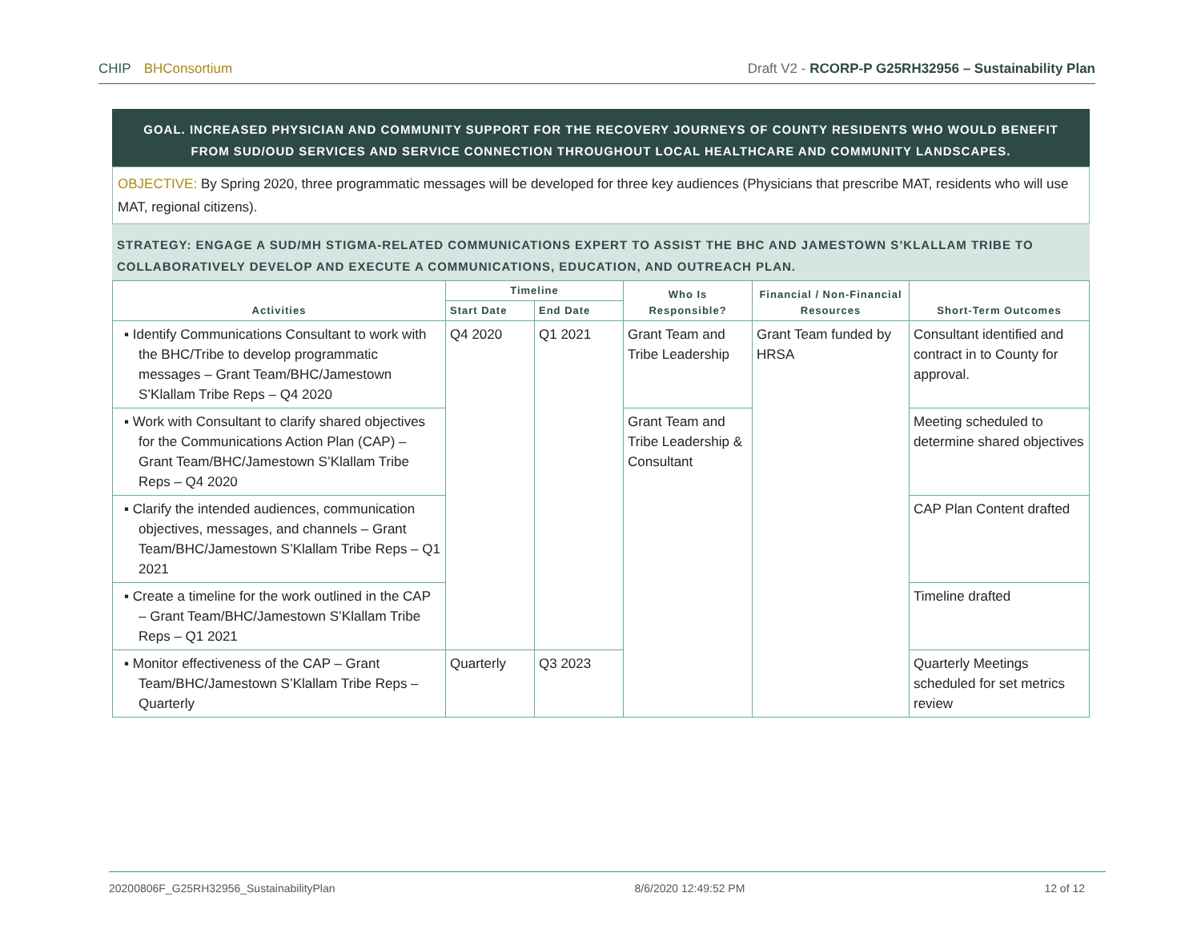CHIP BHConsortium Draft V2 - RCORP-P G25RH32956 – Sustainability Plan
GOAL. INCREASED PHYSICIAN AND COMMUNITY SUPPORT FOR THE RECOVERY JOURNEYS OF COUNTY RESIDENTS WHO WOULD BENEFIT FROM SUD/OUD SERVICES AND SERVICE CONNECTION THROUGHOUT LOCAL HEALTHCARE AND COMMUNITY LANDSCAPES.
OBJECTIVE: By Spring 2020, three programmatic messages will be developed for three key audiences (Physicians that prescribe MAT, residents who will use MAT, regional citizens).
STRATEGY: ENGAGE A SUD/MH STIGMA-RELATED COMMUNICATIONS EXPERT TO ASSIST THE BHC AND JAMESTOWN S’KLALLAM TRIBE TO COLLABORATIVELY DEVELOP AND EXECUTE A COMMUNICATIONS, EDUCATION, AND OUTREACH PLAN.
| Activities | Timeline | | Who Is Responsible? | Financial / Non-Financial Resources | Short-Term Outcomes |
| --- | --- | --- | --- | --- | --- |
| | Start Date | End Date | | | |
| ▪ Identify Communications Consultant to work with the BHC/Tribe to develop programmatic messages – Grant Team/BHC/Jamestown S’Klallam Tribe Reps – Q4 2020 | Q4 2020 | Q1 2021 | Grant Team and Tribe Leadership | Grant Team funded by HRSA | Consultant identified and contract in to County for approval. |
| ▪ Work with Consultant to clarify shared objectives for the Communications Action Plan (CAP) – Grant Team/BHC/Jamestown S’Klallam Tribe Reps – Q4 2020 | | | Grant Team and Tribe Leadership & Consultant | | Meeting scheduled to determine shared objectives |
| ▪ Clarify the intended audiences, communication objectives, messages, and channels – Grant Team/BHC/Jamestown S’Klallam Tribe Reps – Q1 2021 | | | | | CAP Plan Content drafted |
| ▪ Create a timeline for the work outlined in the CAP – Grant Team/BHC/Jamestown S’Klallam Tribe Reps – Q1 2021 | | | | | Timeline drafted |
| ▪ Monitor effectiveness of the CAP – Grant Team/BHC/Jamestown S’Klallam Tribe Reps – Quarterly | Quarterly | Q3 2023 | | | Quarterly Meetings scheduled for set metrics review |
20200806F_G25RH32956_SustainabilityPlan 8/6/2020 12:49:52 PM 12 of 12